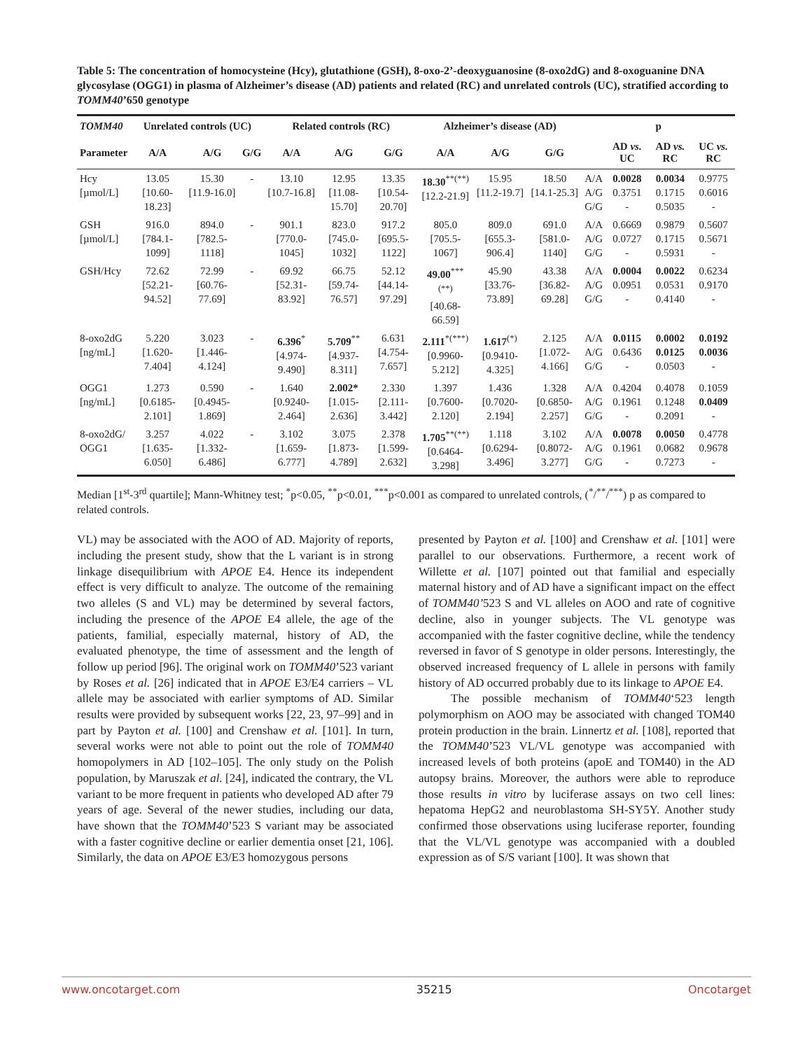Table 5: The concentration of homocysteine (Hcy), glutathione (GSH), 8-oxo-2’-deoxyguanosine (8-oxo2dG) and 8-oxoguanine DNA glycosylase (OGG1) in plasma of Alzheimer’s disease (AD) patients and related (RC) and unrelated controls (UC), stratified according to TOMM40’650 genotype
| TOMM40 | Unrelated controls (UC) | | | Related controls (RC) | | | Alzheimer’s disease (AD) | | | p | | | |
| --- | --- | --- | --- | --- | --- | --- | --- | --- | --- | --- | --- | --- | --- |
| Parameter | A/A | A/G | G/G | A/A | A/G | G/G | A/A | A/G | G/G | | AD vs. UC | AD vs. RC | UC vs. RC |
| Hcy [µmol/L] | 13.05 [10.60-18.23] | 15.30 [11.9-16.0] | - | 13.10 [10.7-16.8] | 12.95 [11.08-15.70] | 13.35 [10.54-20.70] | 18.30<sup>**(**)</sup> [12.2-21.9] | 15.95 [11.2-19.7] | 18.50 [14.1-25.3] | A/A A/G G/G | 0.0028 0.3751 - | 0.0034 0.1715 0.5035 | 0.9775 0.6016 - |
| GSH [µmol/L] | 916.0 [784.1-1099] | 894.0 [782.5-1118] | - | 901.1 [770.0-1045] | 823.0 [745.0-1032] | 917.2 [695.5-1122] | 805.0 [705.5-1067] | 809.0 [655.3-906.4] | 691.0 [581.0-1140] | A/A A/G G/G | 0.6669 0.0727 - | 0.9879 0.1715 0.5931 | 0.5607 0.5671 - |
| GSH/Hcy | 72.62 [52.21-94.52] | 72.99 [60.76-77.69] | - | 69.92 [52.31-83.92] | 66.75 [59.74-76.57] | 52.12 [44.14-97.29] | 49.00<sup>***(**)</sup> [40.68-66.59] | 45.90 [33.76-73.89] | 43.38 [36.82-69.28] | A/A A/G G/G | 0.0004 0.0951 - | 0.0022 0.0531 0.4140 | 0.6234 0.9170 - |
| 8-oxo2dG [ng/mL] | 5.220 [1.620-7.404] | 3.023 [1.446-4.124] | - | 6.396<sup>*</sup> [4.974-9.490] | 5.709<sup>**</sup> [4.937-8.311] | 6.631 [4.754-7.657] | 2.111<sup>*(***)</sup> [0.9960-5.212] | 1.617<sup>(*)</sup> [0.9410-4.325] | 2.125 [1.072-4.166] | A/A A/G G/G | 0.0115 0.6436 - | 0.0002 0.0125 0.0503 | 0.0192 0.0036 - |
| OGG1 [ng/mL] | 1.273 [0.6185-2.101] | 0.590 [0.4945-1.869] | - | 1.640 [0.9240-2.464] | 2.002* [1.015-2.636] | 2.330 [2.111-3.442] | 1.397 [0.7600-2.120] | 1.436 [0.7020-2.194] | 1.328 [0.6850-2.257] | A/A A/G G/G | 0.4204 0.1961 - | 0.4078 0.1248 0.2091 | 0.1059 0.0409 - |
| 8-oxo2dG/ OGG1 | 3.257 [1.635-6.050] | 4.022 [1.332-6.486] | - | 3.102 [1.659-6.777] | 3.075 [1.873-4.789] | 2.378 [1.599-2.632] | 1.705<sup>**(**)</sup> [0.6464-3.298] | 1.118 [0.6294-3.496] | 3.102 [0.8072-3.277] | A/A A/G G/G | 0.0078 0.1961 - | 0.0050 0.0682 0.7273 | 0.4778 0.9678 - |
Median [1<sup>st</sup>-3<sup>rd</sup> quartile]; Mann-Whitney test; <sup>*</sup>p<0.05, <sup>**</sup>p<0.01, <sup>***</sup>p<0.001 as compared to unrelated controls, (<sup>*</sup>/<sup>**</sup>/<sup>***</sup>) p as compared to related controls.
VL) may be associated with the AOO of AD. Majority of reports, including the present study, show that the L variant is in strong linkage disequilibrium with APOE E4. Hence its independent effect is very difficult to analyze. The outcome of the remaining two alleles (S and VL) may be determined by several factors, including the presence of the APOE E4 allele, the age of the patients, familial, especially maternal, history of AD, the evaluated phenotype, the time of assessment and the length of follow up period [96]. The original work on TOMM40’523 variant by Roses et al. [26] indicated that in APOE E3/E4 carriers – VL allele may be associated with earlier symptoms of AD. Similar results were provided by subsequent works [22, 23, 97–99] and in part by Payton et al. [100] and Crenshaw et al. [101]. In turn, several works were not able to point out the role of TOMM40 homopolymers in AD [102–105]. The only study on the Polish population, by Maruszak et al. [24], indicated the contrary, the VL variant to be more frequent in patients who developed AD after 79 years of age. Several of the newer studies, including our data, have shown that the TOMM40’523 S variant may be associated with a faster cognitive decline or earlier dementia onset [21, 106]. Similarly, the data on APOE E3/E3 homozygous persons
presented by Payton et al. [100] and Crenshaw et al. [101] were parallel to our observations. Furthermore, a recent work of Willette et al. [107] pointed out that familial and especially maternal history and of AD have a significant impact on the effect of TOMM40’523 S and VL alleles on AOO and rate of cognitive decline, also in younger subjects. The VL genotype was accompanied with the faster cognitive decline, while the tendency reversed in favor of S genotype in older persons. Interestingly, the observed increased frequency of L allele in persons with family history of AD occurred probably due to its linkage to APOE E4.
The possible mechanism of TOMM40‘523 length polymorphism on AOO may be associated with changed TOM40 protein production in the brain. Linnertz et al. [108], reported that the TOMM40’523 VL/VL genotype was accompanied with increased levels of both proteins (apoE and TOM40) in the AD autopsy brains. Moreover, the authors were able to reproduce those results in vitro by luciferase assays on two cell lines: hepatoma HepG2 and neuroblastoma SH-SY5Y. Another study confirmed those observations using luciferase reporter, founding that the VL/VL genotype was accompanied with a doubled expression as of S/S variant [100]. It was shown that
www.oncotarget.com 35215 Oncotarget